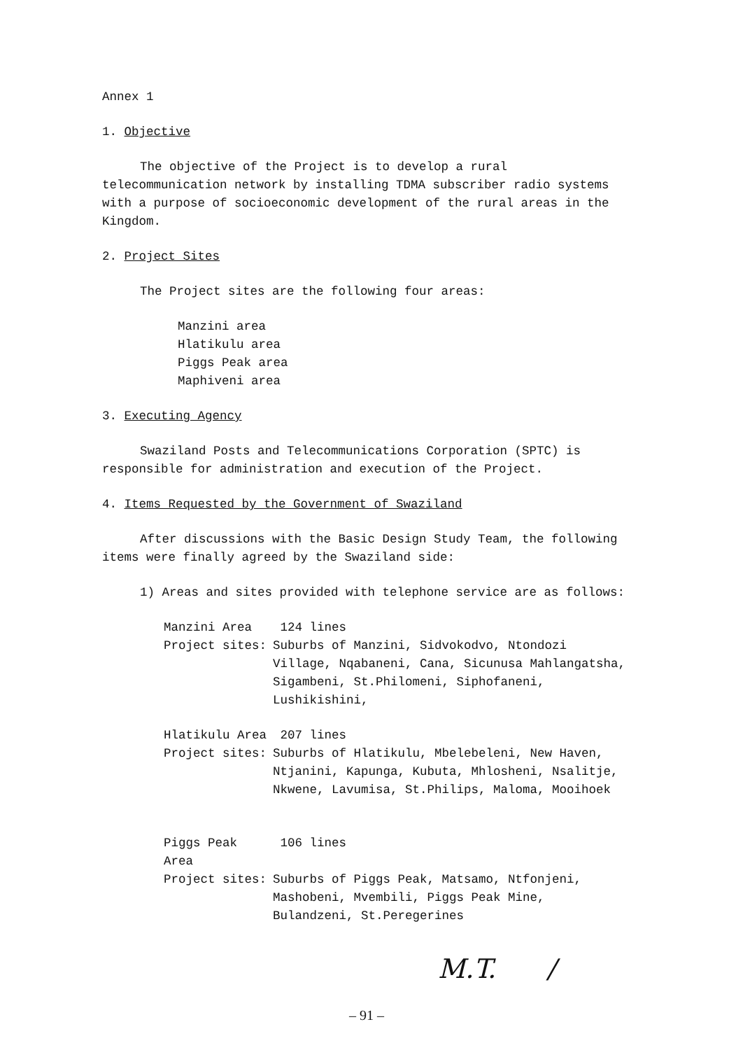Annex 1
1. Objective
The objective of the Project is to develop a rural telecommunication network by installing TDMA subscriber radio systems with a purpose of socioeconomic development of the rural areas in the Kingdom.
2. Project Sites
The Project sites are the following four areas:
Manzini area
Hlatikulu area
Piggs Peak area
Maphiveni area
3. Executing Agency
Swaziland Posts and Telecommunications Corporation (SPTC) is responsible for administration and execution of the Project.
4. Items Requested by the Government of Swaziland
After discussions with the Basic Design Study Team, the following items were finally agreed by the Swaziland side:
1) Areas and sites provided with telephone service are as follows:
Manzini Area 124 lines
Project sites: Suburbs of Manzini, Sidvokodvo, Ntondozi Village, Nqabaneni, Cana, Sicunusa Mahlangatsha, Sigambeni, St.Philomeni, Siphofaneni, Lushikishini,
Hlatikulu Area 207 lines
Project sites: Suburbs of Hlatikulu, Mbelebeleni, New Haven, Ntjanini, Kapunga, Kubuta, Mhlosheni, Nsalitje, Nkwene, Lavumisa, St.Philips, Maloma, Mooihoek
Piggs Peak Area 106 lines
Project sites: Suburbs of Piggs Peak, Matsamo, Ntfonjeni, Mashobeni, Mvembili, Piggs Peak Mine, Bulandzeni, St.Peregerines
M.T. /
– 91 –